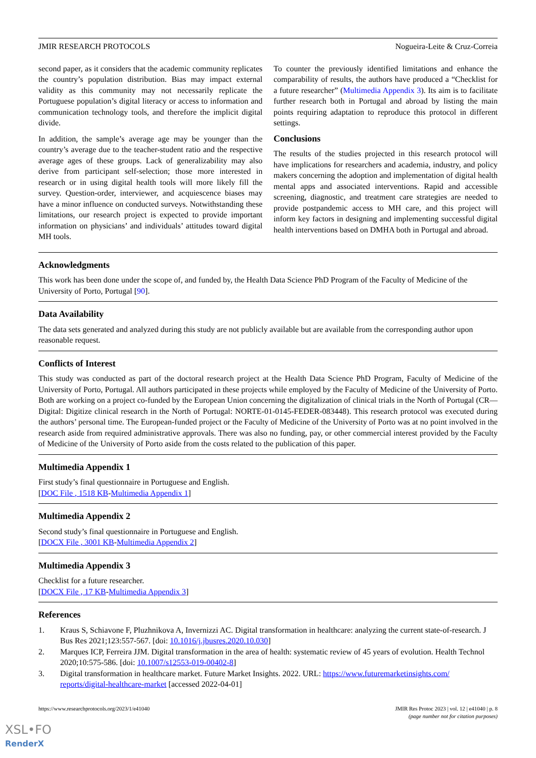JMIR RESEARCH PROTOCOLS Nogueira-Leite & Cruz-Correia
second paper, as it considers that the academic community replicates the country’s population distribution. Bias may impact external validity as this community may not necessarily replicate the Portuguese population’s digital literacy or access to information and communication technology tools, and therefore the implicit digital divide.
In addition, the sample’s average age may be younger than the country’s average due to the teacher-student ratio and the respective average ages of these groups. Lack of generalizability may also derive from participant self-selection; those more interested in research or in using digital health tools will more likely fill the survey. Question-order, interviewer, and acquiescence biases may have a minor influence on conducted surveys. Notwithstanding these limitations, our research project is expected to provide important information on physicians’ and individuals’ attitudes toward digital MH tools.
To counter the previously identified limitations and enhance the comparability of results, the authors have produced a “Checklist for a future researcher” (Multimedia Appendix 3). Its aim is to facilitate further research both in Portugal and abroad by listing the main points requiring adaptation to reproduce this protocol in different settings.
Conclusions
The results of the studies projected in this research protocol will have implications for researchers and academia, industry, and policy makers concerning the adoption and implementation of digital health mental apps and associated interventions. Rapid and accessible screening, diagnostic, and treatment care strategies are needed to provide postpandemic access to MH care, and this project will inform key factors in designing and implementing successful digital health interventions based on DMHA both in Portugal and abroad.
Acknowledgments
This work has been done under the scope of, and funded by, the Health Data Science PhD Program of the Faculty of Medicine of the University of Porto, Portugal [90].
Data Availability
The data sets generated and analyzed during this study are not publicly available but are available from the corresponding author upon reasonable request.
Conflicts of Interest
This study was conducted as part of the doctoral research project at the Health Data Science PhD Program, Faculty of Medicine of the University of Porto, Portugal. All authors participated in these projects while employed by the Faculty of Medicine of the University of Porto. Both are working on a project co-funded by the European Union concerning the digitalization of clinical trials in the North of Portugal (CR—Digital: Digitize clinical research in the North of Portugal: NORTE-01-0145-FEDER-083448). This research protocol was executed during the authors’ personal time. The European-funded project or the Faculty of Medicine of the University of Porto was at no point involved in the research aside from required administrative approvals. There was also no funding, pay, or other commercial interest provided by the Faculty of Medicine of the University of Porto aside from the costs related to the publication of this paper.
Multimedia Appendix 1
First study’s final questionnaire in Portuguese and English.
[DOC File , 1518 KB-Multimedia Appendix 1]
Multimedia Appendix 2
Second study’s final questionnaire in Portuguese and English.
[DOCX File , 3001 KB-Multimedia Appendix 2]
Multimedia Appendix 3
Checklist for a future researcher.
[DOCX File , 17 KB-Multimedia Appendix 3]
References
1. Kraus S, Schiavone F, Pluzhnikova A, Invernizzi AC. Digital transformation in healthcare: analyzing the current state-of-research. J Bus Res 2021;123:557-567. [doi: 10.1016/j.jbusres.2020.10.030]
2. Marques ICP, Ferreira JJM. Digital transformation in the area of health: systematic review of 45 years of evolution. Health Technol 2020;10:575-586. [doi: 10.1007/s12553-019-00402-8]
3. Digital transformation in healthcare market. Future Market Insights. 2022. URL: https://www.futuremarketinsights.com/ reports/digital-healthcare-market [accessed 2022-04-01]
https://www.researchprotocols.org/2023/1/e41040 JMIR Res Protoc 2023 | vol. 12 | e41040 | p. 8
(page number not for citation purposes)
XSL•FO
RenderX